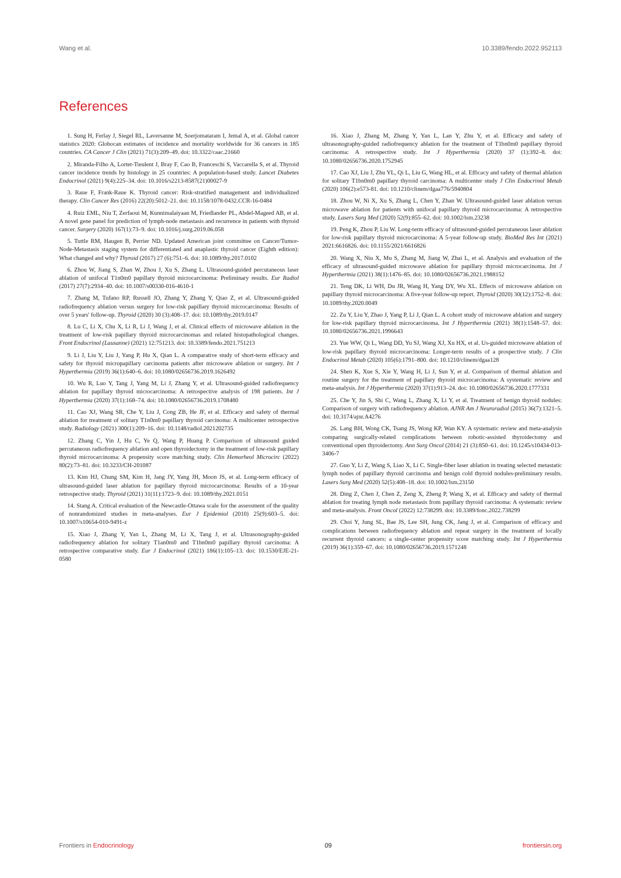Wang et al. 10.3389/fendo.2022.952113
References
1. Sung H, Ferlay J, Siegel RL, Laversanne M, Soerjomataram I, Jemal A, et al. Global cancer statistics 2020: Globocan estimates of incidence and mortality worldwide for 36 cancers in 185 countries. CA Cancer J Clin (2021) 71(3):209–49. doi: 10.3322/caac.21660
2. Miranda-Filho A, Lortet-Tieulent J, Bray F, Cao B, Franceschi S, Vaccarella S, et al. Thyroid cancer incidence trends by histology in 25 countries: A population-based study. Lancet Diabetes Endocrinol (2021) 9(4):225–34. doi: 10.1016/s2213-8587(21)00027-9
3. Raue F, Frank-Raue K. Thyroid cancer: Risk-stratified management and individualized therapy. Clin Cancer Res (2016) 22(20):5012–21. doi: 10.1158/1078-0432.CCR-16-0484
4. Ruiz EML, Niu T, Zerfaoui M, Kunnimalaiyaan M, Friedlander PL, Abdel-Mageed AB, et al. A novel gene panel for prediction of lymph-node metastasis and recurrence in patients with thyroid cancer. Surgery (2020) 167(1):73–9. doi: 10.1016/j.surg.2019.06.058
5. Tuttle RM, Haugen B, Perrier ND. Updated American joint committee on Cancer/Tumor-Node-Metastasis staging system for differentiated and anaplastic thyroid cancer (Eighth edition): What changed and why? Thyroid (2017) 27 (6):751–6. doi: 10.1089/thy.2017.0102
6. Zhou W, Jiang S, Zhan W, Zhou J, Xu S, Zhang L. Ultrasound-guided percutaneous laser ablation of unifocal T1n0m0 papillary thyroid microcarcinoma: Preliminary results. Eur Radiol (2017) 27(7):2934–40. doi: 10.1007/s00330-016-4610-1
7. Zhang M, Tufano RP, Russell JO, Zhang Y, Zhang Y, Qiao Z, et al. Ultrasound-guided radiofrequency ablation versus surgery for low-risk papillary thyroid microcarcinoma: Results of over 5 years' follow-up. Thyroid (2020) 30 (3):408–17. doi: 10.1089/thy.2019.0147
8. Lu C, Li X, Chu X, Li R, Li J, Wang J, et al. Clinical effects of microwave ablation in the treatment of low-risk papillary thyroid microcarcinomas and related histopathological changes. Front Endocrinol (Lausanne) (2021) 12:751213. doi: 10.3389/fendo.2021.751213
9. Li J, Liu Y, Liu J, Yang P, Hu X, Qian L. A comparative study of short-term efficacy and safety for thyroid micropapillary carcinoma patients after microwave ablation or surgery. Int J Hyperthermia (2019) 36(1):640–6. doi: 10.1080/02656736.2019.1626492
10. Wu R, Luo Y, Tang J, Yang M, Li J, Zhang Y, et al. Ultrasound-guided radiofrequency ablation for papillary thyroid microcarcinoma: A retrospective analysis of 198 patients. Int J Hyperthermia (2020) 37(1):168–74. doi: 10.1080/02656736.2019.1708480
11. Cao XJ, Wang SR, Che Y, Liu J, Cong ZB, He JF, et al. Efficacy and safety of thermal ablation for treatment of solitary T1n0m0 papillary thyroid carcinoma: A multicenter retrospective study. Radiology (2021) 300(1):209–16. doi: 10.1148/radiol.2021202735
12. Zhang C, Yin J, Hu C, Ye Q, Wang P, Huang P. Comparison of ultrasound guided percutaneous radiofrequency ablation and open thyroidectomy in the treatment of low-risk papillary thyroid microcarcinoma: A propensity score matching study. Clin Hemorheol Microcirc (2022) 80(2):73–81. doi: 10.3233/CH-201087
13. Kim HJ, Chung SM, Kim H, Jang JY, Yang JH, Moon JS, et al. Long-term efficacy of ultrasound-guided laser ablation for papillary thyroid microcarcinoma: Results of a 10-year retrospective study. Thyroid (2021) 31(11):1723–9. doi: 10.1089/thy.2021.0151
14. Stang A. Critical evaluation of the Newcastle-Ottawa scale for the assessment of the quality of nonrandomized studies in meta-analyses. Eur J Epidemiol (2010) 25(9):603–5. doi: 10.1007/s10654-010-9491-z
15. Xiao J, Zhang Y, Yan L, Zhang M, Li X, Tang J, et al. Ultrasonography-guided radiofrequency ablation for solitary T1an0m0 and T1bn0m0 papillary thyroid carcinoma: A retrospective comparative study. Eur J Endocrinol (2021) 186(1):105–13. doi: 10.1530/EJE-21-0580
16. Xiao J, Zhang M, Zhang Y, Yan L, Lan Y, Zhu Y, et al. Efficacy and safety of ultrasonography-guided radiofrequency ablation for the treatment of T1bn0m0 papillary thyroid carcinoma: A retrospective study. Int J Hyperthermia (2020) 37 (1):392–8. doi: 10.1080/02656736.2020.1752945
17. Cao XJ, Liu J, Zhu YL, Qi L, Liu G, Wang HL, et al. Efficacy and safety of thermal ablation for solitary T1bn0m0 papillary thyroid carcinoma: A multicenter study J Clin Endocrinol Metab (2020) 106(2):e573-81. doi: 10.1210/clinem/dgaa776/5940804
18. Zhou W, Ni X, Xu S, Zhang L, Chen Y, Zhan W. Ultrasound-guided laser ablation versus microwave ablation for patients with unifocal papillary thyroid microcarcinoma: A retrospective study. Lasers Surg Med (2020) 52(9):855–62. doi: 10.1002/lsm.23238
19. Peng K, Zhou P, Liu W. Long-term efficacy of ultrasound-guided percutaneous laser ablation for low-risk papillary thyroid microcarcinoma: A 5-year follow-up study. BioMed Res Int (2021) 2021:6616826. doi: 10.1155/2021/6616826
20. Wang X, Niu X, Mu S, Zhang M, Jiang W, Zhai L, et al. Analysis and evaluation of the efficacy of ultrasound-guided microwave ablation for papillary thyroid microcarcinoma. Int J Hyperthermia (2021) 38(1):1476–85. doi: 10.1080/02656736.2021.1988152
21. Teng DK, Li WH, Du JR, Wang H, Yang DY, Wu XL. Effects of microwave ablation on papillary thyroid microcarcinoma: A five-year follow-up report. Thyroid (2020) 30(12):1752–8. doi: 10.1089/thy.2020.0049
22. Zu Y, Liu Y, Zhao J, Yang P, Li J, Qian L. A cohort study of microwave ablation and surgery for low-risk papillary thyroid microcarcinoma. Int J Hyperthermia (2021) 38(1):1548–57. doi: 10.1080/02656736.2021.1996643
23. Yue WW, Qi L, Wang DD, Yu SJ, Wang XJ, Xu HX, et al. Us-guided microwave ablation of low-risk papillary thyroid microcarcinoma: Longer-term results of a prospective study. J Clin Endocrinol Metab (2020) 105(6):1791–800. doi: 10.1210/clinem/dgaa128
24. Shen K, Xue S, Xie Y, Wang H, Li J, Sun Y, et al. Comparison of thermal ablation and routine surgery for the treatment of papillary thyroid microcarcinoma: A systematic review and meta-analysis. Int J Hyperthermia (2020) 37(1):913–24. doi: 10.1080/02656736.2020.1777331
25. Che Y, Jin S, Shi C, Wang L, Zhang X, Li Y, et al. Treatment of benign thyroid nodules: Comparison of surgery with radiofrequency ablation. AJNR Am J Neuroradiol (2015) 36(7):1321–5. doi: 10.3174/ajnr.A4276
26. Lang BH, Wong CK, Tsang JS, Wong KP, Wan KY. A systematic review and meta-analysis comparing surgically-related complications between robotic-assisted thyroidectomy and conventional open thyroidectomy. Ann Surg Oncol (2014) 21 (3):850–61. doi: 10.1245/s10434-013-3406-7
27. Guo Y, Li Z, Wang S, Liao X, Li C. Single-fiber laser ablation in treating selected metastatic lymph nodes of papillary thyroid carcinoma and benign cold thyroid nodules-preliminary results. Lasers Surg Med (2020) 52(5):408–18. doi: 10.1002/lsm.23150
28. Ding Z, Chen J, Chen Z, Zeng X, Zheng P, Wang X, et al. Efficacy and safety of thermal ablation for treating lymph node metastasis from papillary thyroid carcinoma: A systematic review and meta-analysis. Front Oncol (2022) 12:738299. doi: 10.3389/fonc.2022.738299
29. Choi Y, Jung SL, Bae JS, Lee SH, Jung CK, Jang J, et al. Comparison of efficacy and complications between radiofrequency ablation and repeat surgery in the treatment of locally recurrent thyroid cancers: a single-center propensity score matching study. Int J Hyperthermia (2019) 36(1):359–67. doi: 10.1080/02656736.2019.1571248
Frontiers in Endocrinology 09 frontiersin.org